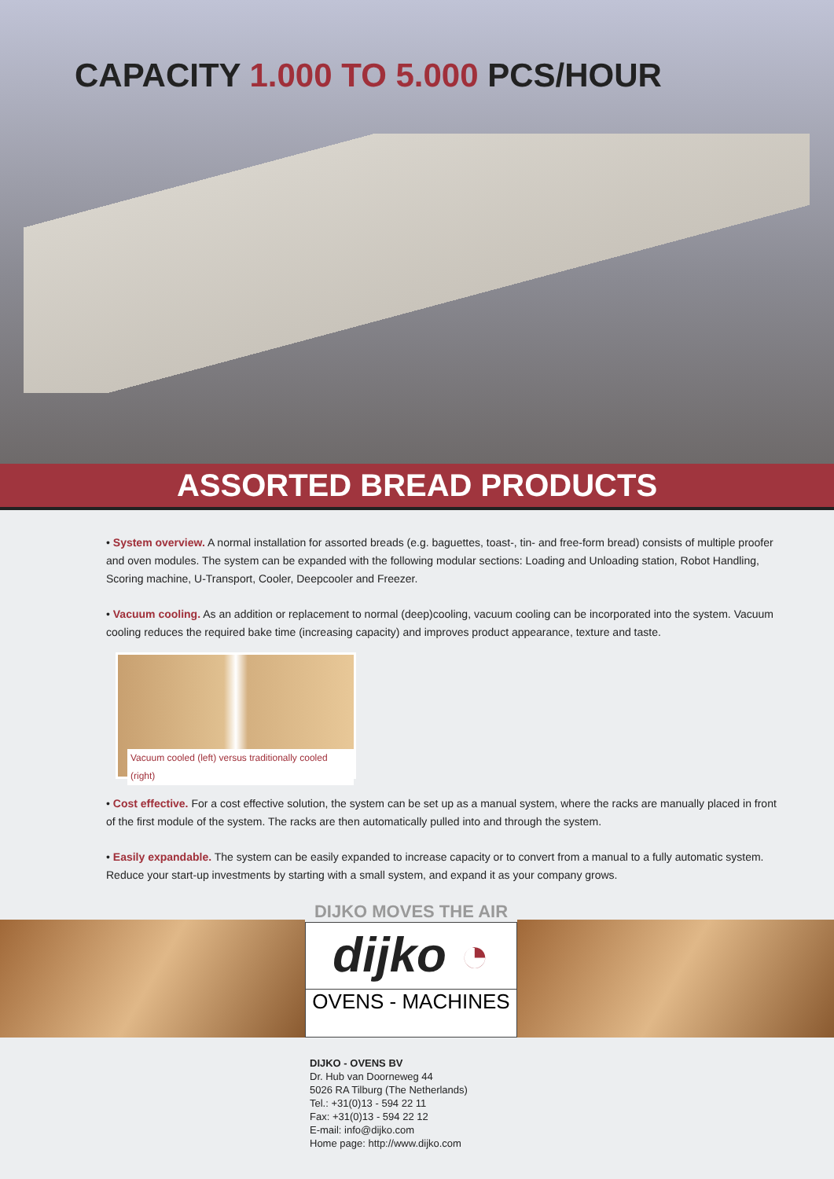CAPACITY 1.000 TO 5.000 PCS/HOUR
ASSORTED BREAD PRODUCTS
• System overview. A normal installation for assorted breads (e.g. baguettes, toast-, tin- and free-form bread) consists of multiple proofer and oven modules. The system can be expanded with the following modular sections: Loading and Unloading station, Robot Handling, Scoring machine, U-Transport, Cooler, Deepcooler and Freezer.
• Vacuum cooling. As an addition or replacement to normal (deep)cooling, vacuum cooling can be incorporated into the system. Vacuum cooling reduces the required bake time (increasing capacity) and improves product appearance, texture and taste.
Vacuum cooled (left) versus traditionally cooled (right)
• Cost effective. For a cost effective solution, the system can be set up as a manual system, where the racks are manually placed in front of the first module of the system. The racks are then automatically pulled into and through the system.
• Easily expandable. The system can be easily expanded to increase capacity or to convert from a manual to a fully automatic system. Reduce your start-up investments by starting with a small system, and expand it as your company grows.
DIJKO MOVES THE AIR
dijko ◔
OVENS - MACHINES
DIJKO - OVENS BV
Dr. Hub van Doorneweg 44
5026 RA Tilburg (The Netherlands)
Tel.: +31(0)13 - 594 22 11
Fax: +31(0)13 - 594 22 12
E-mail: info@dijko.com
Home page: http://www.dijko.com